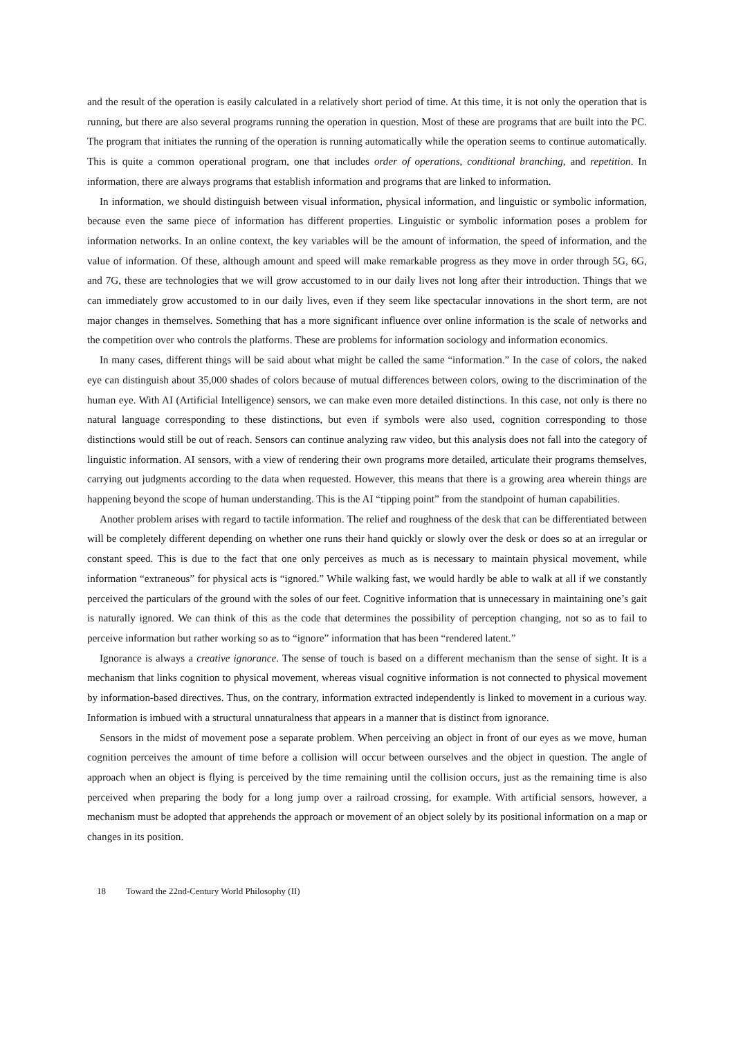and the result of the operation is easily calculated in a relatively short period of time. At this time, it is not only the operation that is running, but there are also several programs running the operation in question. Most of these are programs that are built into the PC. The program that initiates the running of the operation is running automatically while the operation seems to continue automatically. This is quite a common operational program, one that includes order of operations, conditional branching, and repetition. In information, there are always programs that establish information and programs that are linked to information.
In information, we should distinguish between visual information, physical information, and linguistic or symbolic information, because even the same piece of information has different properties. Linguistic or symbolic information poses a problem for information networks. In an online context, the key variables will be the amount of information, the speed of information, and the value of information. Of these, although amount and speed will make remarkable progress as they move in order through 5G, 6G, and 7G, these are technologies that we will grow accustomed to in our daily lives not long after their introduction. Things that we can immediately grow accustomed to in our daily lives, even if they seem like spectacular innovations in the short term, are not major changes in themselves. Something that has a more significant influence over online information is the scale of networks and the competition over who controls the platforms. These are problems for information sociology and information economics.
In many cases, different things will be said about what might be called the same “information.” In the case of colors, the naked eye can distinguish about 35,000 shades of colors because of mutual differences between colors, owing to the discrimination of the human eye. With AI (Artificial Intelligence) sensors, we can make even more detailed distinctions. In this case, not only is there no natural language corresponding to these distinctions, but even if symbols were also used, cognition corresponding to those distinctions would still be out of reach. Sensors can continue analyzing raw video, but this analysis does not fall into the category of linguistic information. AI sensors, with a view of rendering their own programs more detailed, articulate their programs themselves, carrying out judgments according to the data when requested. However, this means that there is a growing area wherein things are happening beyond the scope of human understanding. This is the AI “tipping point” from the standpoint of human capabilities.
Another problem arises with regard to tactile information. The relief and roughness of the desk that can be differentiated between will be completely different depending on whether one runs their hand quickly or slowly over the desk or does so at an irregular or constant speed. This is due to the fact that one only perceives as much as is necessary to maintain physical movement, while information “extraneous” for physical acts is “ignored.” While walking fast, we would hardly be able to walk at all if we constantly perceived the particulars of the ground with the soles of our feet. Cognitive information that is unnecessary in maintaining one’s gait is naturally ignored. We can think of this as the code that determines the possibility of perception changing, not so as to fail to perceive information but rather working so as to “ignore” information that has been “rendered latent.”
Ignorance is always a creative ignorance. The sense of touch is based on a different mechanism than the sense of sight. It is a mechanism that links cognition to physical movement, whereas visual cognitive information is not connected to physical movement by information-based directives. Thus, on the contrary, information extracted independently is linked to movement in a curious way. Information is imbued with a structural unnaturalness that appears in a manner that is distinct from ignorance.
Sensors in the midst of movement pose a separate problem. When perceiving an object in front of our eyes as we move, human cognition perceives the amount of time before a collision will occur between ourselves and the object in question. The angle of approach when an object is flying is perceived by the time remaining until the collision occurs, just as the remaining time is also perceived when preparing the body for a long jump over a railroad crossing, for example. With artificial sensors, however, a mechanism must be adopted that apprehends the approach or movement of an object solely by its positional information on a map or changes in its position.
18 Toward the 22nd-Century World Philosophy (II)